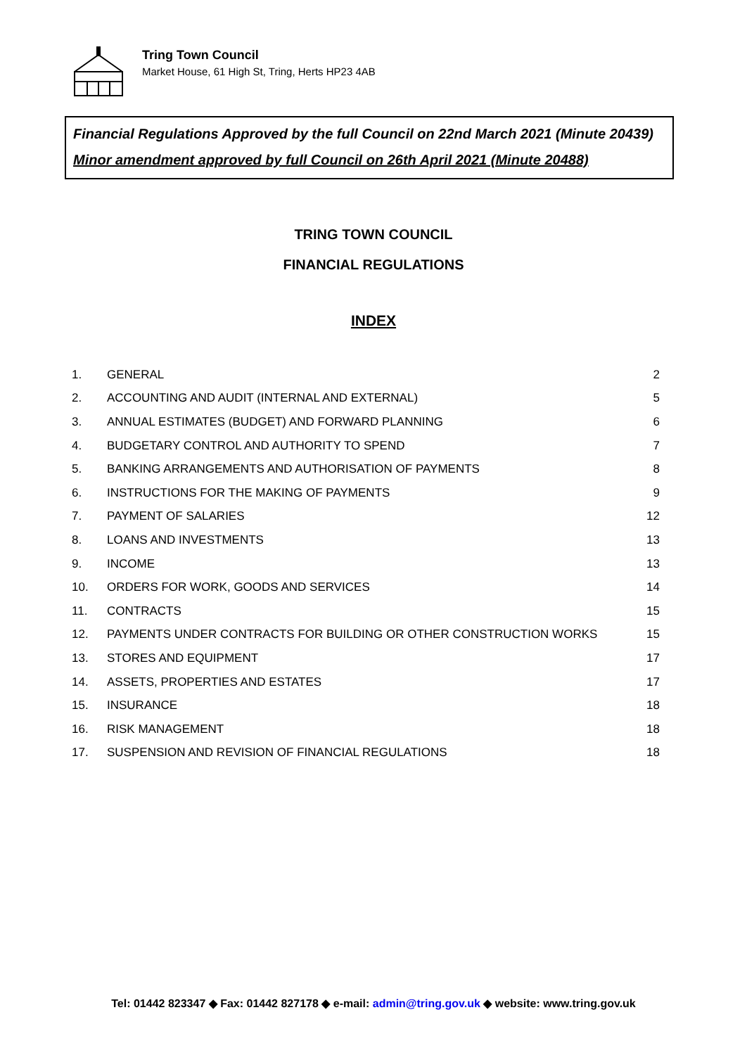Tring Town Council
Market House, 61 High St, Tring, Herts HP23 4AB
Financial Regulations Approved by the full Council on 22nd March 2021 (Minute 20439)
Minor amendment approved by full Council on 26th April 2021 (Minute 20488)
TRING TOWN COUNCIL
FINANCIAL REGULATIONS
INDEX
| 1. | GENERAL | 2 |
| 2. | ACCOUNTING AND AUDIT (INTERNAL AND EXTERNAL) | 5 |
| 3. | ANNUAL ESTIMATES (BUDGET) AND FORWARD PLANNING | 6 |
| 4. | BUDGETARY CONTROL AND AUTHORITY TO SPEND | 7 |
| 5. | BANKING ARRANGEMENTS AND AUTHORISATION OF PAYMENTS | 8 |
| 6. | INSTRUCTIONS FOR THE MAKING OF PAYMENTS | 9 |
| 7. | PAYMENT OF SALARIES | 12 |
| 8. | LOANS AND INVESTMENTS | 13 |
| 9. | INCOME | 13 |
| 10. | ORDERS FOR WORK, GOODS AND SERVICES | 14 |
| 11. | CONTRACTS | 15 |
| 12. | PAYMENTS UNDER CONTRACTS FOR BUILDING OR OTHER CONSTRUCTION WORKS | 15 |
| 13. | STORES AND EQUIPMENT | 17 |
| 14. | ASSETS, PROPERTIES AND ESTATES | 17 |
| 15. | INSURANCE | 18 |
| 16. | RISK MANAGEMENT | 18 |
| 17. | SUSPENSION AND REVISION OF FINANCIAL REGULATIONS | 18 |
Tel: 01442 823347 ◆ Fax: 01442 827178 ◆ e-mail: admin@tring.gov.uk ◆ website: www.tring.gov.uk